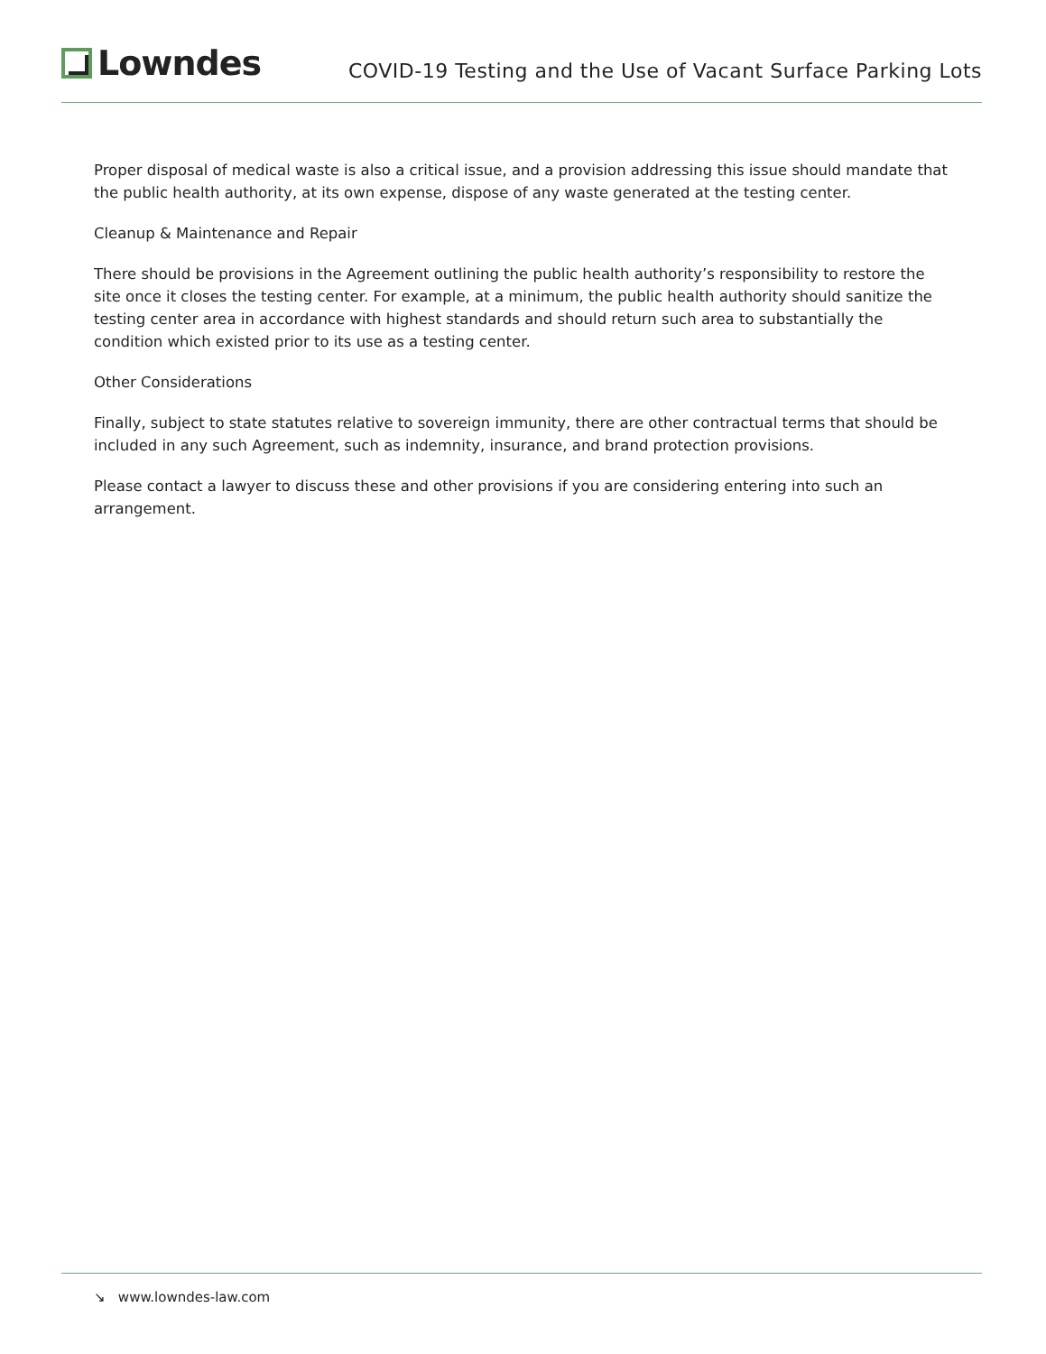Lowndes
COVID-19 Testing and the Use of Vacant Surface Parking Lots
Proper disposal of medical waste is also a critical issue, and a provision addressing this issue should mandate that the public health authority, at its own expense, dispose of any waste generated at the testing center.
Cleanup & Maintenance and Repair
There should be provisions in the Agreement outlining the public health authority’s responsibility to restore the site once it closes the testing center. For example, at a minimum, the public health authority should sanitize the testing center area in accordance with highest standards and should return such area to substantially the condition which existed prior to its use as a testing center.
Other Considerations
Finally, subject to state statutes relative to sovereign immunity, there are other contractual terms that should be included in any such Agreement, such as indemnity, insurance, and brand protection provisions.
Please contact a lawyer to discuss these and other provisions if you are considering entering into such an arrangement.
↘ www.lowndes-law.com